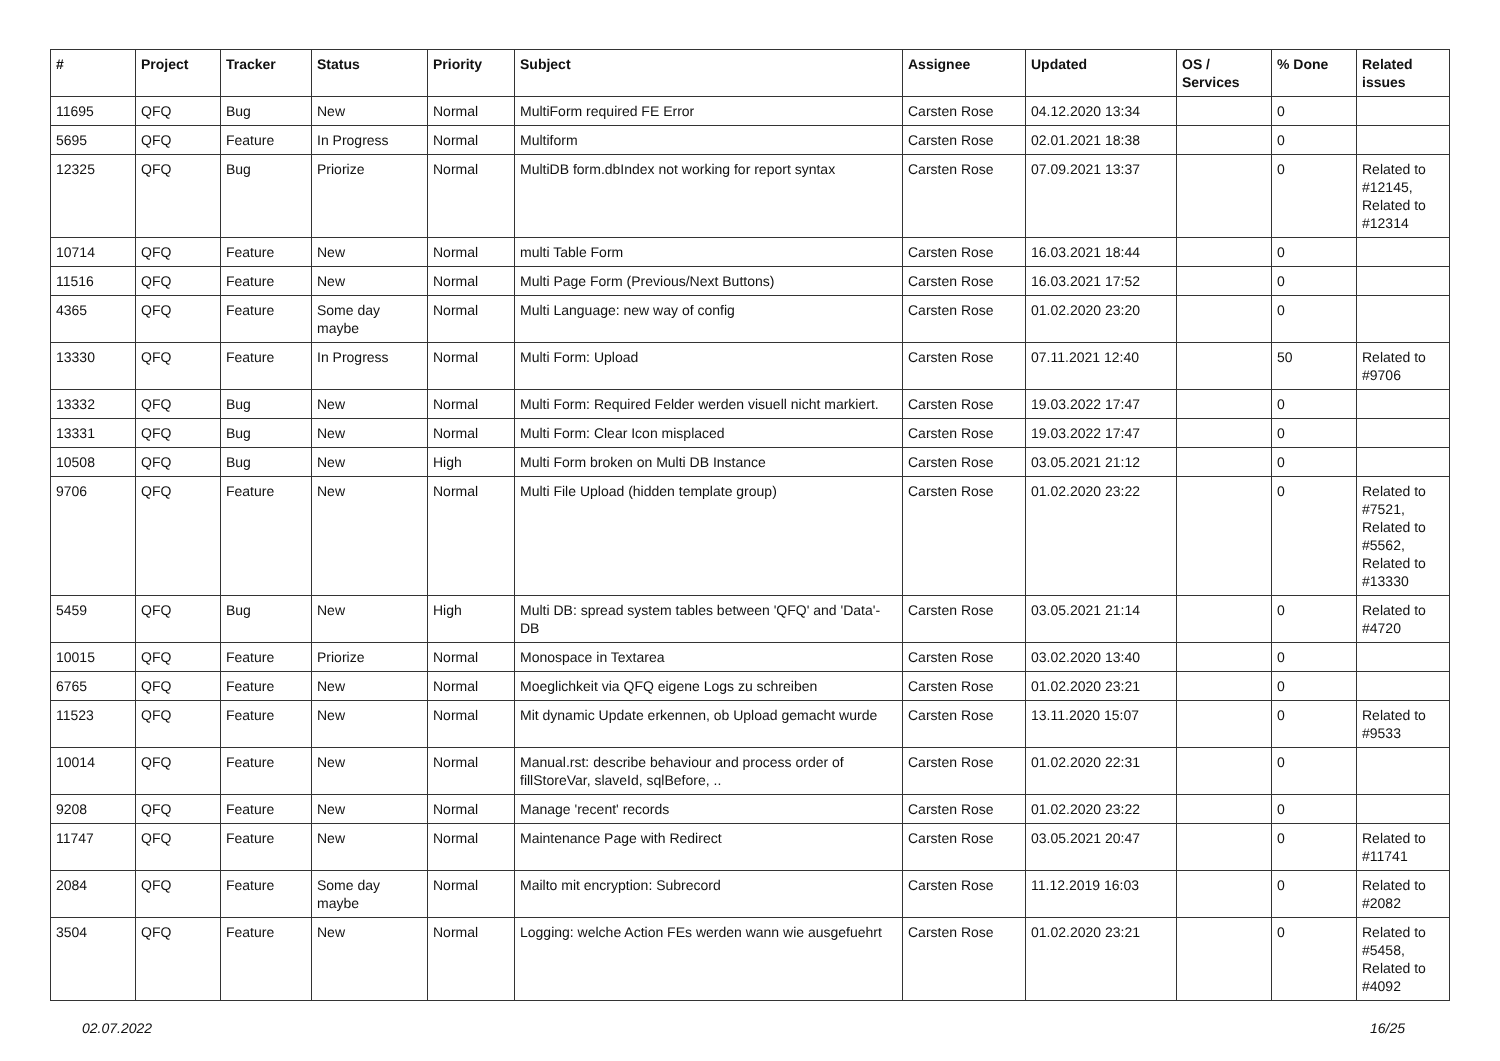| # | Project | Tracker | Status | Priority | Subject | Assignee | Updated | OS / Services | % Done | Related issues |
| --- | --- | --- | --- | --- | --- | --- | --- | --- | --- | --- |
| 11695 | QFQ | Bug | New | Normal | MultiForm required FE Error | Carsten Rose | 04.12.2020 13:34 | | 0 | |
| 5695 | QFQ | Feature | In Progress | Normal | Multiform | Carsten Rose | 02.01.2021 18:38 | | 0 | |
| 12325 | QFQ | Bug | Priorize | Normal | MultiDB form.dbIndex not working for report syntax | Carsten Rose | 07.09.2021 13:37 | | 0 | Related to #12145, Related to #12314 |
| 10714 | QFQ | Feature | New | Normal | multi Table Form | Carsten Rose | 16.03.2021 18:44 | | 0 | |
| 11516 | QFQ | Feature | New | Normal | Multi Page Form (Previous/Next Buttons) | Carsten Rose | 16.03.2021 17:52 | | 0 | |
| 4365 | QFQ | Feature | Some day maybe | Normal | Multi Language: new way of config | Carsten Rose | 01.02.2020 23:20 | | 0 | |
| 13330 | QFQ | Feature | In Progress | Normal | Multi Form: Upload | Carsten Rose | 07.11.2021 12:40 | | 50 | Related to #9706 |
| 13332 | QFQ | Bug | New | Normal | Multi Form: Required Felder werden visuell nicht markiert. | Carsten Rose | 19.03.2022 17:47 | | 0 | |
| 13331 | QFQ | Bug | New | Normal | Multi Form: Clear Icon misplaced | Carsten Rose | 19.03.2022 17:47 | | 0 | |
| 10508 | QFQ | Bug | New | High | Multi Form broken on Multi DB Instance | Carsten Rose | 03.05.2021 21:12 | | 0 | |
| 9706 | QFQ | Feature | New | Normal | Multi File Upload (hidden template group) | Carsten Rose | 01.02.2020 23:22 | | 0 | Related to #7521, Related to #5562, Related to #13330 |
| 5459 | QFQ | Bug | New | High | Multi DB: spread system tables between 'QFQ' and 'Data'-DB | Carsten Rose | 03.05.2021 21:14 | | 0 | Related to #4720 |
| 10015 | QFQ | Feature | Priorize | Normal | Monospace in Textarea | Carsten Rose | 03.02.2020 13:40 | | 0 | |
| 6765 | QFQ | Feature | New | Normal | Moeglichkeit via QFQ eigene Logs zu schreiben | Carsten Rose | 01.02.2020 23:21 | | 0 | |
| 11523 | QFQ | Feature | New | Normal | Mit dynamic Update erkennen, ob Upload gemacht wurde | Carsten Rose | 13.11.2020 15:07 | | 0 | Related to #9533 |
| 10014 | QFQ | Feature | New | Normal | Manual.rst: describe behaviour and process order of fillStoreVar, slaveId, sqlBefore, .. | Carsten Rose | 01.02.2020 22:31 | | 0 | |
| 9208 | QFQ | Feature | New | Normal | Manage 'recent' records | Carsten Rose | 01.02.2020 23:22 | | 0 | |
| 11747 | QFQ | Feature | New | Normal | Maintenance Page with Redirect | Carsten Rose | 03.05.2021 20:47 | | 0 | Related to #11741 |
| 2084 | QFQ | Feature | Some day maybe | Normal | Mailto mit encryption: Subrecord | Carsten Rose | 11.12.2019 16:03 | | 0 | Related to #2082 |
| 3504 | QFQ | Feature | New | Normal | Logging: welche Action FEs werden wann wie ausgefuehrt | Carsten Rose | 01.02.2020 23:21 | | 0 | Related to #5458, Related to #4092 |
02.07.2022 16/25